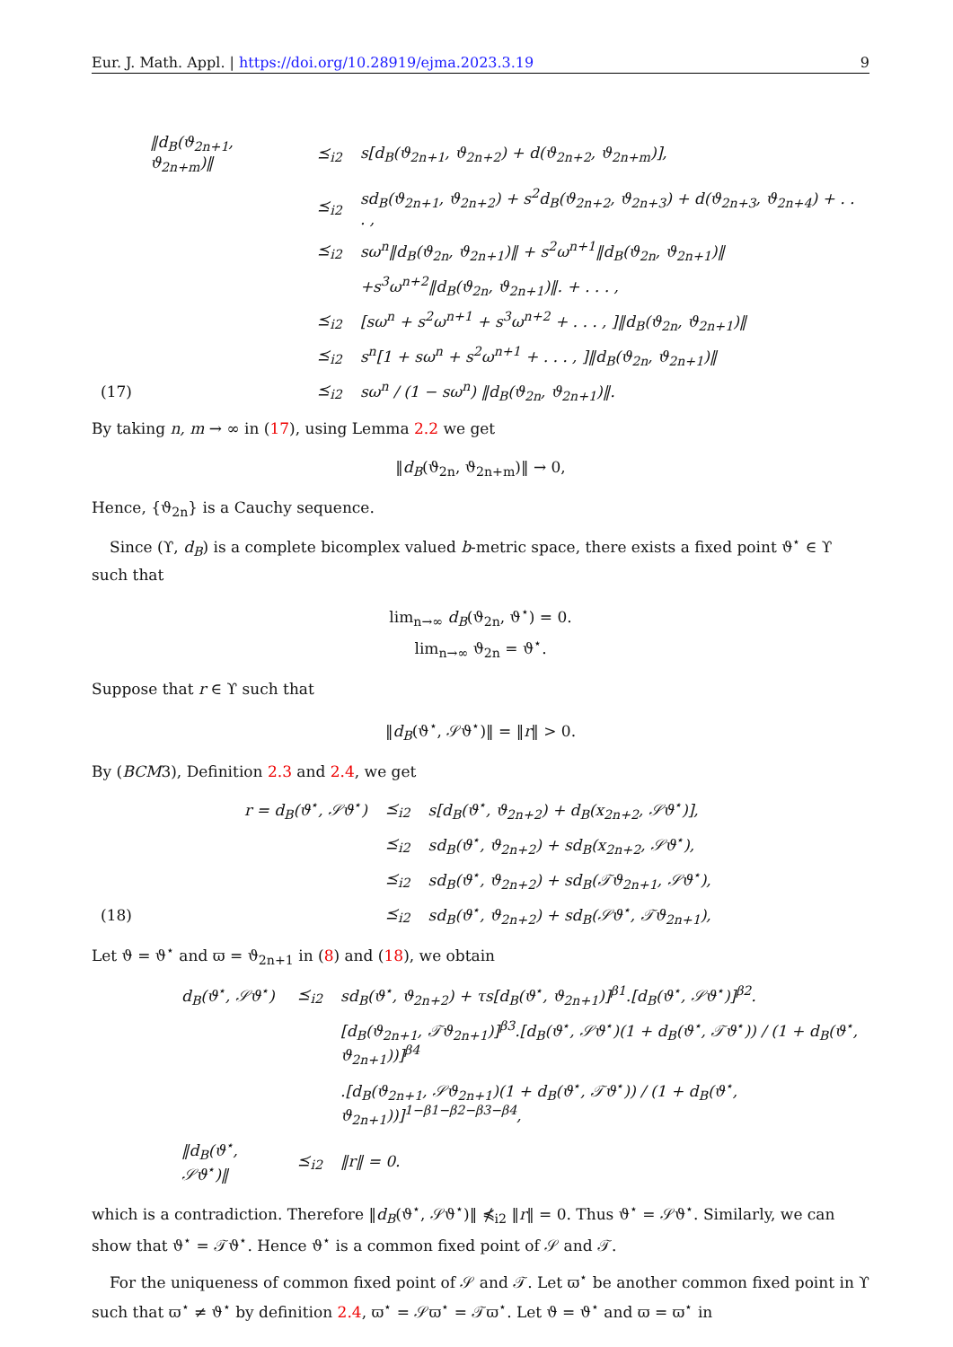Eur. J. Math. Appl. | https://doi.org/10.28919/ejma.2023.3.19 9
| | ‖d<sub>B</sub>(ϑ<sub>2n+1</sub>, ϑ<sub>2n+m</sub>)‖ | ⪯<sub>i2</sub> | s[d<sub>B</sub>(ϑ<sub>2n+1</sub>, ϑ<sub>2n+2</sub>) + d(ϑ<sub>2n+2</sub>, ϑ<sub>2n+m</sub>)], |
| | | ⪯<sub>i2</sub> | sd<sub>B</sub>(ϑ<sub>2n+1</sub>, ϑ<sub>2n+2</sub>) + s<sup>2</sup>d<sub>B</sub>(ϑ<sub>2n+2</sub>, ϑ<sub>2n+3</sub>) + d(ϑ<sub>2n+3</sub>, ϑ<sub>2n+4</sub>) + . . . , |
| | | ⪯<sub>i2</sub> | sω<sup>n</sup>‖d<sub>B</sub>(ϑ<sub>2n</sub>, ϑ<sub>2n+1</sub>)‖ + s<sup>2</sup>ω<sup>n+1</sup>‖d<sub>B</sub>(ϑ<sub>2n</sub>, ϑ<sub>2n+1</sub>)‖ |
| | | | +s<sup>3</sup>ω<sup>n+2</sup>‖d<sub>B</sub>(ϑ<sub>2n</sub>, ϑ<sub>2n+1</sub>)‖. + . . . , |
| | | ⪯<sub>i2</sub> | [sω<sup>n</sup> + s<sup>2</sup>ω<sup>n+1</sup> + s<sup>3</sup>ω<sup>n+2</sup> + . . . , ]‖d<sub>B</sub>(ϑ<sub>2n</sub>, ϑ<sub>2n+1</sub>)‖ |
| | | ⪯<sub>i2</sub> | s<sup>n</sup>[1 + sω<sup>n</sup> + s<sup>2</sup>ω<sup>n+1</sup> + . . . , ]‖d<sub>B</sub>(ϑ<sub>2n</sub>, ϑ<sub>2n+1</sub>)‖ |
| (17) | | ⪯<sub>i2</sub> | sω<sup>n</sup> / (1 − sω<sup>n</sup>) ‖d<sub>B</sub>(ϑ<sub>2n</sub>, ϑ<sub>2n+1</sub>)‖. |
By taking n, m → ∞ in (17), using Lemma 2.2 we get
‖d<sub>B</sub>(ϑ<sub>2n</sub>, ϑ<sub>2n+m</sub>)‖ → 0,
Hence, {ϑ<sub>2n</sub>} is a Cauchy sequence.
Since (ϒ, d<sub>B</sub>) is a complete bicomplex valued b-metric space, there exists a fixed point ϑ<sup>⋆</sup> ∈ ϒ such that
lim<sub>n→∞</sub> d<sub>B</sub>(ϑ<sub>2n</sub>, ϑ<sup>⋆</sup>) = 0.
lim<sub>n→∞</sub> ϑ<sub>2n</sub> = ϑ<sup>⋆</sup>.
Suppose that r ∈ ϒ such that
‖d<sub>B</sub>(ϑ<sup>⋆</sup>, 𝒮ϑ<sup>⋆</sup>)‖ = ‖r‖ > 0.
By (BCM3), Definition 2.3 and 2.4, we get
| | r = d<sub>B</sub>(ϑ<sup>⋆</sup>, 𝒮ϑ<sup>⋆</sup>) | ⪯<sub>i2</sub> | s[d<sub>B</sub>(ϑ<sup>⋆</sup>, ϑ<sub>2n+2</sub>) + d<sub>B</sub>(x<sub>2n+2</sub>, 𝒮ϑ<sup>⋆</sup>)], |
| | | ⪯<sub>i2</sub> | sd<sub>B</sub>(ϑ<sup>⋆</sup>, ϑ<sub>2n+2</sub>) + sd<sub>B</sub>(x<sub>2n+2</sub>, 𝒮ϑ<sup>⋆</sup>), |
| | | ⪯<sub>i2</sub> | sd<sub>B</sub>(ϑ<sup>⋆</sup>, ϑ<sub>2n+2</sub>) + sd<sub>B</sub>(𝒯ϑ<sub>2n+1</sub>, 𝒮ϑ<sup>⋆</sup>), |
| (18) | | ⪯<sub>i2</sub> | sd<sub>B</sub>(ϑ<sup>⋆</sup>, ϑ<sub>2n+2</sub>) + sd<sub>B</sub>(𝒮ϑ<sup>⋆</sup>, 𝒯ϑ<sub>2n+1</sub>), |
Let ϑ = ϑ<sup>⋆</sup> and ϖ = ϑ<sub>2n+1</sub> in (8) and (18), we obtain
| | d<sub>B</sub>(ϑ<sup>⋆</sup>, 𝒮ϑ<sup>⋆</sup>) | ⪯<sub>i2</sub> | sd<sub>B</sub>(ϑ<sup>⋆</sup>, ϑ<sub>2n+2</sub>) + τs[d<sub>B</sub>(ϑ<sup>⋆</sup>, ϑ<sub>2n+1</sub>)]<sup>β1</sup>.[d<sub>B</sub>(ϑ<sup>⋆</sup>, 𝒮ϑ<sup>⋆</sup>)]<sup>β2</sup>. |
| | | | [d<sub>B</sub>(ϑ<sub>2n+1</sub>, 𝒯ϑ<sub>2n+1</sub>)]<sup>β3</sup>.[d<sub>B</sub>(ϑ<sup>⋆</sup>, 𝒮ϑ<sup>⋆</sup>)(1 + d<sub>B</sub>(ϑ<sup>⋆</sup>, 𝒯ϑ<sup>⋆</sup>)) / (1 + d<sub>B</sub>(ϑ<sup>⋆</sup>, ϑ<sub>2n+1</sub>))]<sup>β4</sup> |
| | | | .[d<sub>B</sub>(ϑ<sub>2n+1</sub>, 𝒮ϑ<sub>2n+1</sub>)(1 + d<sub>B</sub>(ϑ<sup>⋆</sup>, 𝒯ϑ<sup>⋆</sup>)) / (1 + d<sub>B</sub>(ϑ<sup>⋆</sup>, ϑ<sub>2n+1</sub>))]<sup>1−β1−β2−β3−β4</sup>, |
| | ‖d<sub>B</sub>(ϑ<sup>⋆</sup>, 𝒮ϑ<sup>⋆</sup>)‖ | ⪯<sub>i2</sub> | ‖r‖ = 0. |
which is a contradiction. Therefore ‖d<sub>B</sub>(ϑ<sup>⋆</sup>, 𝒮ϑ<sup>⋆</sup>)‖ ⋠<sub>i2</sub> ‖r‖ = 0. Thus ϑ<sup>⋆</sup> = 𝒮ϑ<sup>⋆</sup>. Similarly, we can show that ϑ<sup>⋆</sup> = 𝒯ϑ<sup>⋆</sup>. Hence ϑ<sup>⋆</sup> is a common fixed point of 𝒮 and 𝒯.
For the uniqueness of common fixed point of 𝒮 and 𝒯. Let ϖ<sup>⋆</sup> be another common fixed point in ϒ such that ϖ<sup>⋆</sup> ≠ ϑ<sup>⋆</sup> by definition 2.4, ϖ<sup>⋆</sup> = 𝒮ϖ<sup>⋆</sup> = 𝒯ϖ<sup>⋆</sup>. Let ϑ = ϑ<sup>⋆</sup> and ϖ = ϖ<sup>⋆</sup> in